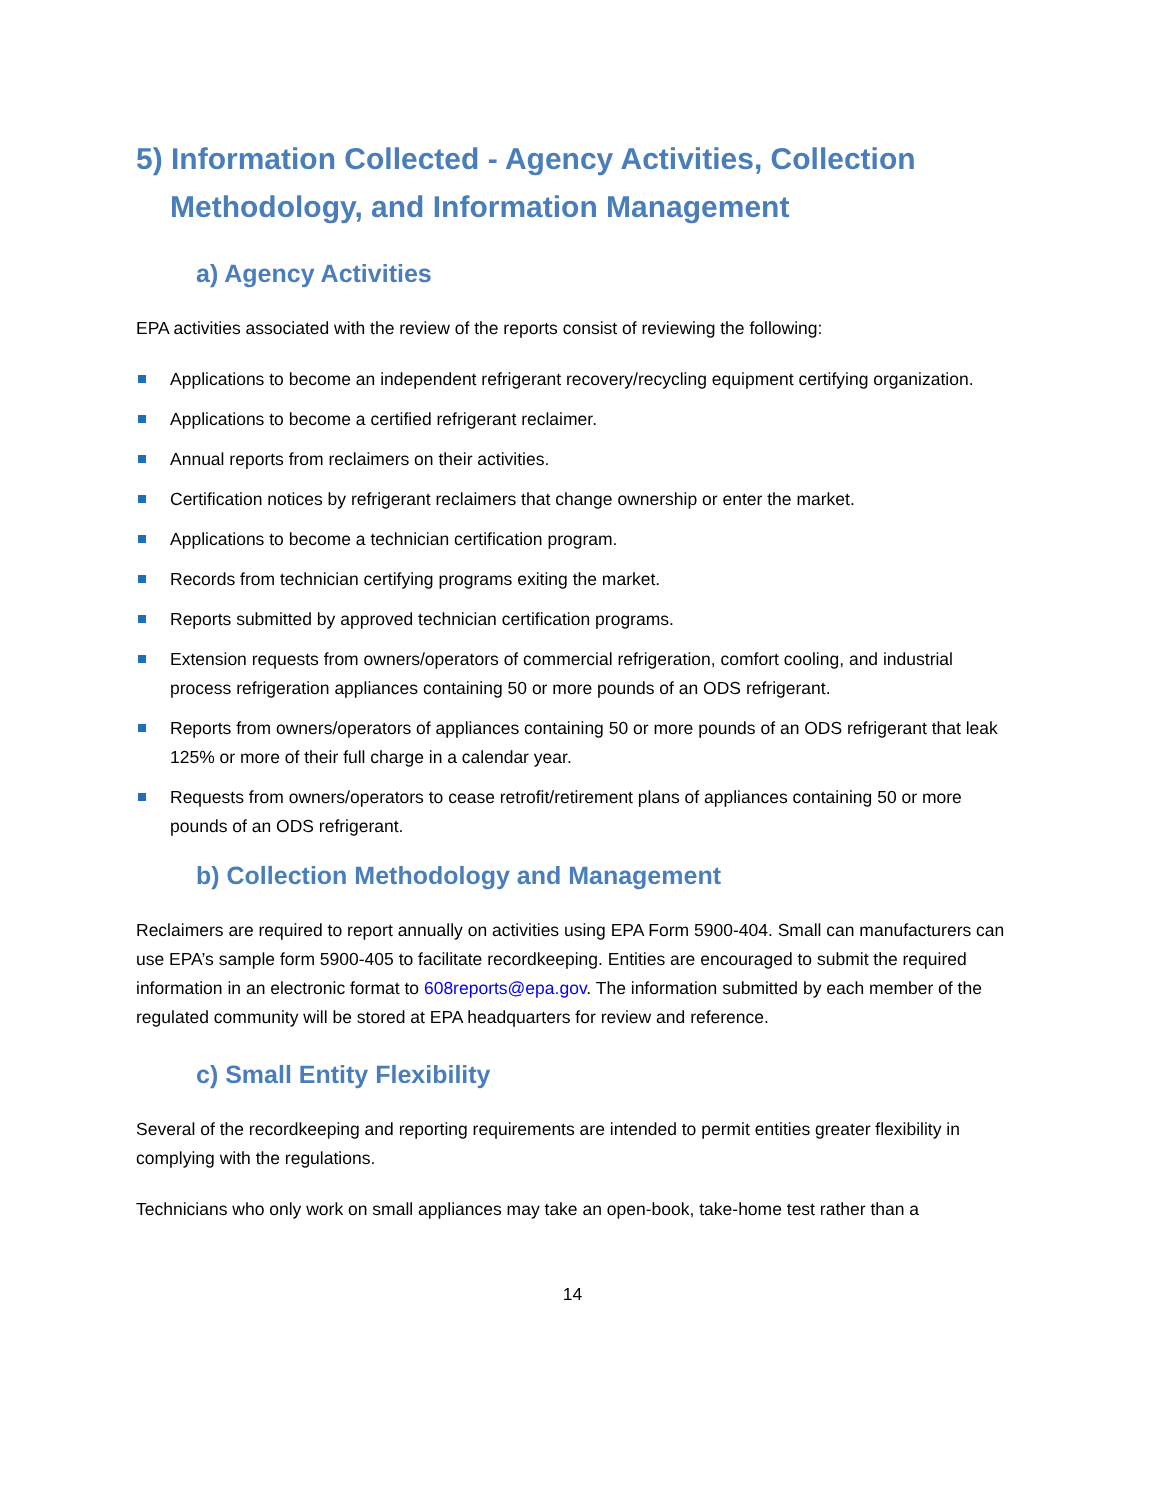5) Information Collected - Agency Activities, Collection Methodology, and Information Management
a) Agency Activities
EPA activities associated with the review of the reports consist of reviewing the following:
Applications to become an independent refrigerant recovery/recycling equipment certifying organization.
Applications to become a certified refrigerant reclaimer.
Annual reports from reclaimers on their activities.
Certification notices by refrigerant reclaimers that change ownership or enter the market.
Applications to become a technician certification program.
Records from technician certifying programs exiting the market.
Reports submitted by approved technician certification programs.
Extension requests from owners/operators of commercial refrigeration, comfort cooling, and industrial process refrigeration appliances containing 50 or more pounds of an ODS refrigerant.
Reports from owners/operators of appliances containing 50 or more pounds of an ODS refrigerant that leak 125% or more of their full charge in a calendar year.
Requests from owners/operators to cease retrofit/retirement plans of appliances containing 50 or more pounds of an ODS refrigerant.
b) Collection Methodology and Management
Reclaimers are required to report annually on activities using EPA Form 5900-404. Small can manufacturers can use EPA’s sample form 5900-405 to facilitate recordkeeping. Entities are encouraged to submit the required information in an electronic format to 608reports@epa.gov. The information submitted by each member of the regulated community will be stored at EPA headquarters for review and reference.
c) Small Entity Flexibility
Several of the recordkeeping and reporting requirements are intended to permit entities greater flexibility in complying with the regulations.
Technicians who only work on small appliances may take an open-book, take-home test rather than a
14